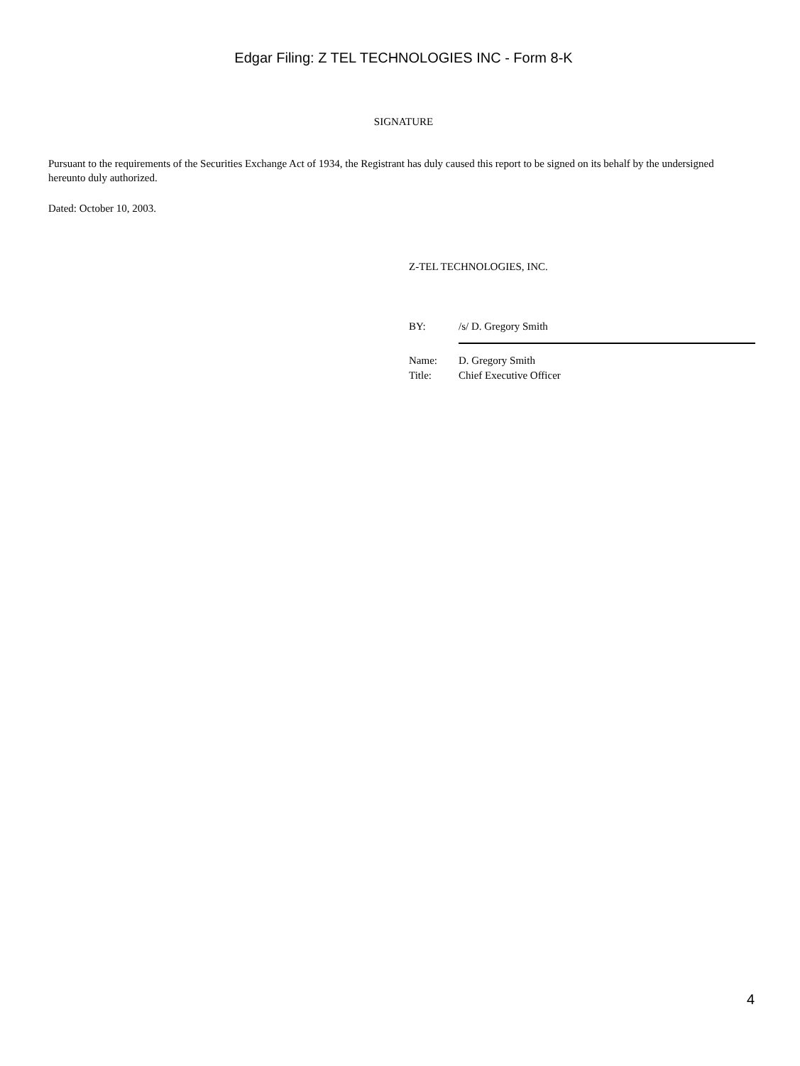Edgar Filing: Z TEL TECHNOLOGIES INC - Form 8-K
SIGNATURE
Pursuant to the requirements of the Securities Exchange Act of 1934, the Registrant has duly caused this report to be signed on its behalf by the undersigned hereunto duly authorized.
Dated: October 10, 2003.
Z-TEL TECHNOLOGIES, INC.
| BY: | /s/ D. Gregory Smith |
| Name: | D. Gregory Smith |
| Title: | Chief Executive Officer |
4